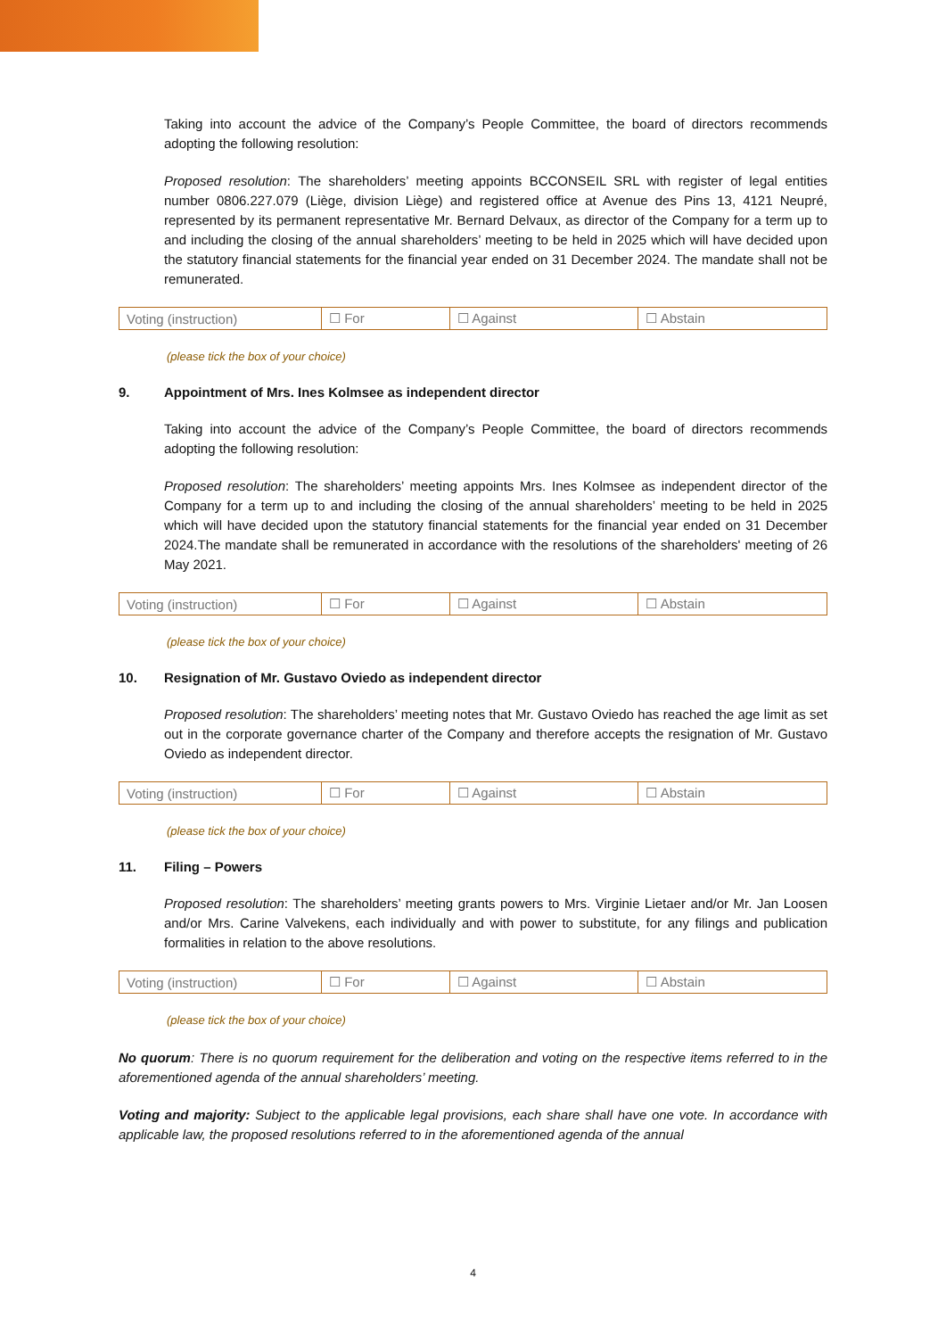Taking into account the advice of the Company’s People Committee, the board of directors recommends adopting the following resolution:
Proposed resolution: The shareholders’ meeting appoints BCCONSEIL SRL with register of legal entities number 0806.227.079 (Liège, division Liège) and registered office at Avenue des Pins 13, 4121 Neupré, represented by its permanent representative Mr. Bernard Delvaux, as director of the Company for a term up to and including the closing of the annual shareholders’ meeting to be held in 2025 which will have decided upon the statutory financial statements for the financial year ended on 31 December 2024. The mandate shall not be remunerated.
| Voting (instruction) | ☐ For | ☐ Against | ☐ Abstain |
(please tick the box of your choice)
9. Appointment of Mrs. Ines Kolmsee as independent director
Taking into account the advice of the Company’s People Committee, the board of directors recommends adopting the following resolution:
Proposed resolution: The shareholders’ meeting appoints Mrs. Ines Kolmsee as independent director of the Company for a term up to and including the closing of the annual shareholders’ meeting to be held in 2025 which will have decided upon the statutory financial statements for the financial year ended on 31 December 2024.The mandate shall be remunerated in accordance with the resolutions of the shareholders' meeting of 26 May 2021.
| Voting (instruction) | ☐ For | ☐ Against | ☐ Abstain |
(please tick the box of your choice)
10. Resignation of Mr. Gustavo Oviedo as independent director
Proposed resolution: The shareholders’ meeting notes that Mr. Gustavo Oviedo has reached the age limit as set out in the corporate governance charter of the Company and therefore accepts the resignation of Mr. Gustavo Oviedo as independent director.
| Voting (instruction) | ☐ For | ☐ Against | ☐ Abstain |
(please tick the box of your choice)
11. Filing – Powers
Proposed resolution: The shareholders’ meeting grants powers to Mrs. Virginie Lietaer and/or Mr. Jan Loosen and/or Mrs. Carine Valvekens, each individually and with power to substitute, for any filings and publication formalities in relation to the above resolutions.
| Voting (instruction) | ☐ For | ☐ Against | ☐ Abstain |
(please tick the box of your choice)
No quorum: There is no quorum requirement for the deliberation and voting on the respective items referred to in the aforementioned agenda of the annual shareholders’ meeting.
Voting and majority: Subject to the applicable legal provisions, each share shall have one vote. In accordance with applicable law, the proposed resolutions referred to in the aforementioned agenda of the annual
4